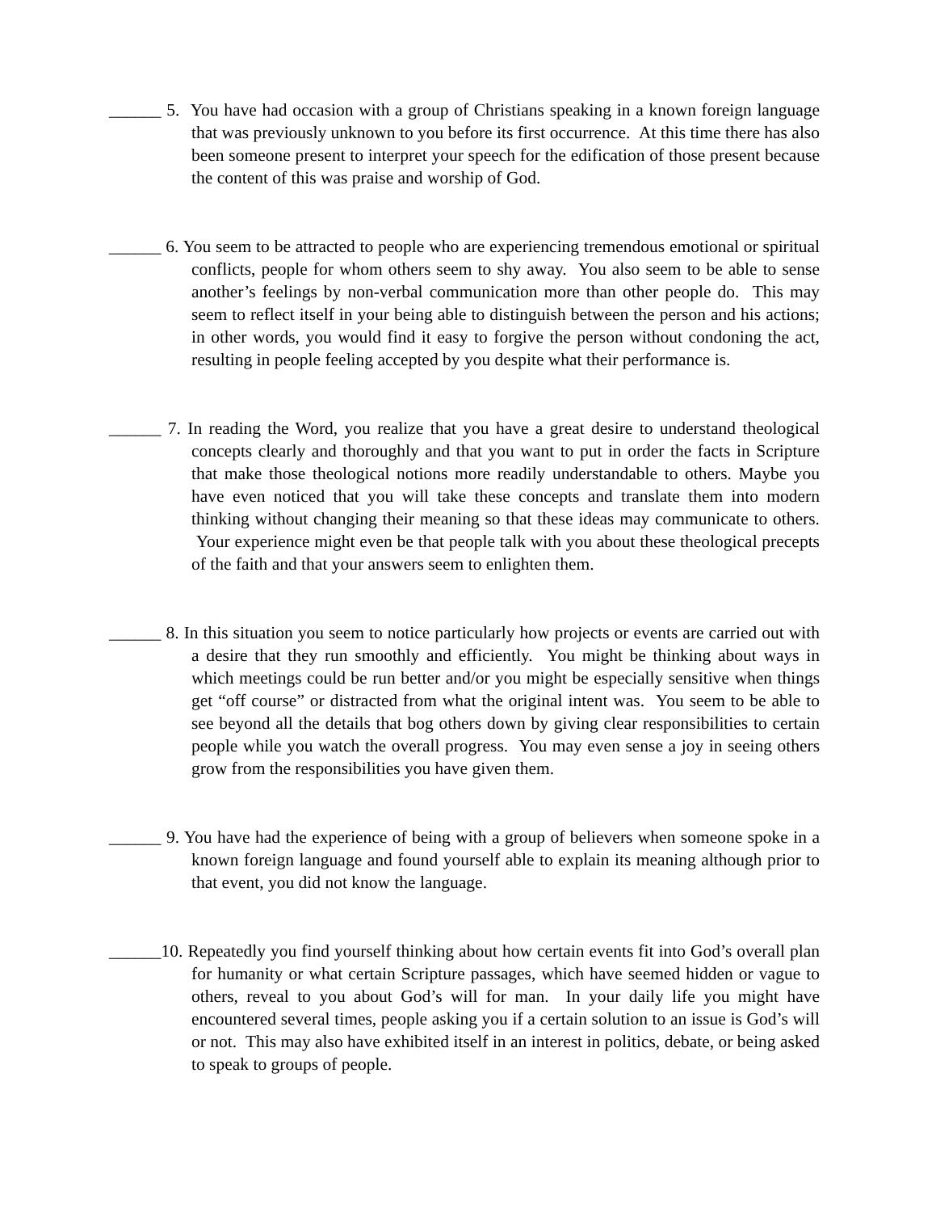______ 5. You have had occasion with a group of Christians speaking in a known foreign language that was previously unknown to you before its first occurrence. At this time there has also been someone present to interpret your speech for the edification of those present because the content of this was praise and worship of God.
______ 6. You seem to be attracted to people who are experiencing tremendous emotional or spiritual conflicts, people for whom others seem to shy away. You also seem to be able to sense another’s feelings by non-verbal communication more than other people do. This may seem to reflect itself in your being able to distinguish between the person and his actions; in other words, you would find it easy to forgive the person without condoning the act, resulting in people feeling accepted by you despite what their performance is.
______ 7. In reading the Word, you realize that you have a great desire to understand theological concepts clearly and thoroughly and that you want to put in order the facts in Scripture that make those theological notions more readily understandable to others. Maybe you have even noticed that you will take these concepts and translate them into modern thinking without changing their meaning so that these ideas may communicate to others. Your experience might even be that people talk with you about these theological precepts of the faith and that your answers seem to enlighten them.
______ 8. In this situation you seem to notice particularly how projects or events are carried out with a desire that they run smoothly and efficiently. You might be thinking about ways in which meetings could be run better and/or you might be especially sensitive when things get “off course” or distracted from what the original intent was. You seem to be able to see beyond all the details that bog others down by giving clear responsibilities to certain people while you watch the overall progress. You may even sense a joy in seeing others grow from the responsibilities you have given them.
______ 9. You have had the experience of being with a group of believers when someone spoke in a known foreign language and found yourself able to explain its meaning although prior to that event, you did not know the language.
______10. Repeatedly you find yourself thinking about how certain events fit into God’s overall plan for humanity or what certain Scripture passages, which have seemed hidden or vague to others, reveal to you about God’s will for man. In your daily life you might have encountered several times, people asking you if a certain solution to an issue is God’s will or not. This may also have exhibited itself in an interest in politics, debate, or being asked to speak to groups of people.